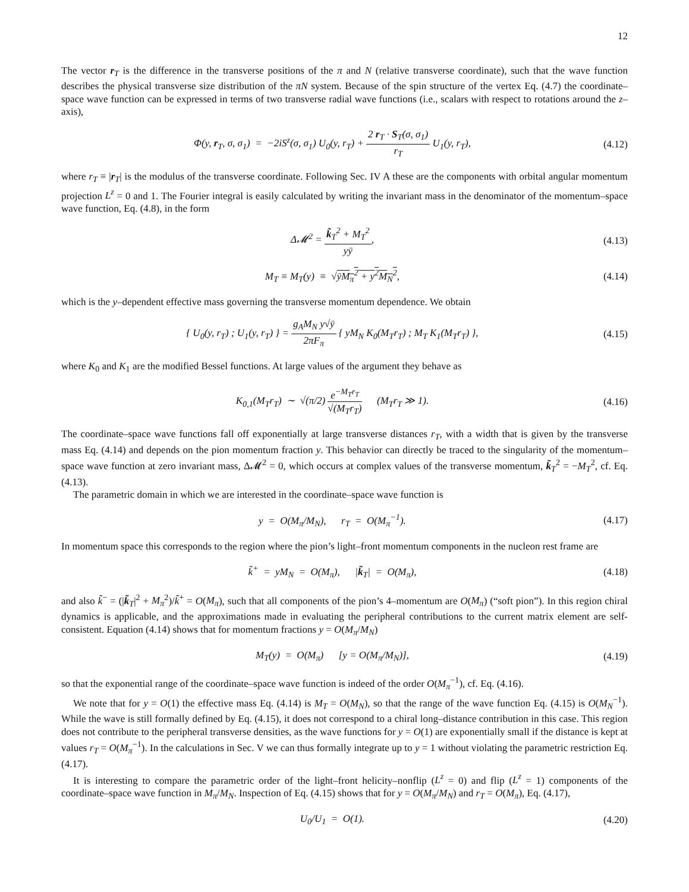12
The vector r<sub>T</sub> is the difference in the transverse positions of the π and N (relative transverse coordinate), such that the wave function describes the physical transverse size distribution of the πN system. Because of the spin structure of the vertex Eq. (4.7) the coordinate–space wave function can be expressed in terms of two transverse radial wave functions (i.e., scalars with respect to rotations around the z–axis),
Φ(y, r<sub>T</sub>, σ, σ<sub>1</sub>) = −2iS<sup>z</sup>(σ, σ<sub>1</sub>) U<sub>0</sub>(y, r<sub>T</sub>) + 2 r<sub>T</sub> · S<sub>T</sub>(σ, σ<sub>1</sub>) r<sub>T</sub> U<sub>1</sub>(y, r<sub>T</sub>),
(4.12)
where r<sub>T</sub> ≡ |r<sub>T</sub>| is the modulus of the transverse coordinate. Following Sec. IV A these are the components with orbital angular momentum projection L<sup>z</sup> = 0 and 1. The Fourier integral is easily calculated by writing the invariant mass in the denominator of the momentum–space wave function, Eq. (4.8), in the form
Δ𝓜<sup>2</sup> = k̃<sub>T</sub><sup>2</sup> + M<sub>T</sub><sup>2</sup> yȳ, (4.13)
M<sub>T</sub> ≡ M<sub>T</sub>(y) ≡ √ȳM<sub>π</sub><sup>2</sup> + y<sup>2</sup>M<sub>N</sub><sup>2</sup>, (4.14)
which is the y–dependent effective mass governing the transverse momentum dependence. We obtain
{ U<sub>0</sub>(y, r<sub>T</sub>) ; U<sub>1</sub>(y, r<sub>T</sub>) } = g<sub>A</sub>M<sub>N</sub> y√ȳ 2πF<sub>π</sub> { yM<sub>N</sub> K<sub>0</sub>(M<sub>T</sub>r<sub>T</sub>) ; M<sub>T</sub> K<sub>1</sub>(M<sub>T</sub>r<sub>T</sub>) },
(4.15)
where K<sub>0</sub> and K<sub>1</sub> are the modified Bessel functions. At large values of the argument they behave as
K<sub>0,1</sub>(M<sub>T</sub>r<sub>T</sub>) ∼ √(π/2) e<sup>−M<sub>T</sub>r<sub>T</sub></sup> √(M<sub>T</sub>r<sub>T</sub>) (M<sub>T</sub>r<sub>T</sub> ≫ 1).
(4.16)
The coordinate–space wave functions fall off exponentially at large transverse distances r<sub>T</sub>, with a width that is given by the transverse mass Eq. (4.14) and depends on the pion momentum fraction y. This behavior can directly be traced to the singularity of the momentum–space wave function at zero invariant mass, Δ𝓜<sup>2</sup> = 0, which occurs at complex values of the transverse momentum, k̃<sub>T</sub><sup>2</sup> = −M<sub>T</sub><sup>2</sup>, cf. Eq. (4.13).
The parametric domain in which we are interested in the coordinate–space wave function is
y = O(M<sub>π</sub>/M<sub>N</sub>), r<sub>T</sub> = O(M<sub>π</sub><sup>−1</sup>).
(4.17)
In momentum space this corresponds to the region where the pion’s light–front momentum components in the nucleon rest frame are
k̃<sup>+</sup> = yM<sub>N</sub> = O(M<sub>π</sub>), |k̃<sub>T</sub>| = O(M<sub>π</sub>),
(4.18)
and also k̃<sup>−</sup> = (|k̃<sub>T</sub>|<sup>2</sup> + M<sub>π</sub><sup>2</sup>)/k̃<sup>+</sup> = O(M<sub>π</sub>), such that all components of the pion’s 4–momentum are O(M<sub>π</sub>) (“soft pion”). In this region chiral dynamics is applicable, and the approximations made in evaluating the peripheral contributions to the current matrix element are self-consistent. Equation (4.14) shows that for momentum fractions y = O(M<sub>π</sub>/M<sub>N</sub>)
M<sub>T</sub>(y) = O(M<sub>π</sub>) [y = O(M<sub>π</sub>/M<sub>N</sub>)],
(4.19)
so that the exponential range of the coordinate–space wave function is indeed of the order O(M<sub>π</sub><sup>−1</sup>), cf. Eq. (4.16).
We note that for y = O(1) the effective mass Eq. (4.14) is M<sub>T</sub> = O(M<sub>N</sub>), so that the range of the wave function Eq. (4.15) is O(M<sub>N</sub><sup>−1</sup>). While the wave is still formally defined by Eq. (4.15), it does not correspond to a chiral long–distance contribution in this case. This region does not contribute to the peripheral transverse densities, as the wave functions for y = O(1) are exponentially small if the distance is kept at values r<sub>T</sub> = O(M<sub>π</sub><sup>−1</sup>). In the calculations in Sec. V we can thus formally integrate up to y = 1 without violating the parametric restriction Eq. (4.17).
It is interesting to compare the parametric order of the light–front helicity–nonflip (L<sup>z</sup> = 0) and flip (L<sup>z</sup> = 1) components of the coordinate–space wave function in M<sub>π</sub>/M<sub>N</sub>. Inspection of Eq. (4.15) shows that for y = O(M<sub>π</sub>/M<sub>N</sub>) and r<sub>T</sub> = O(M<sub>π</sub>), Eq. (4.17),
U<sub>0</sub>/U<sub>1</sub> = O(1). (4.20)